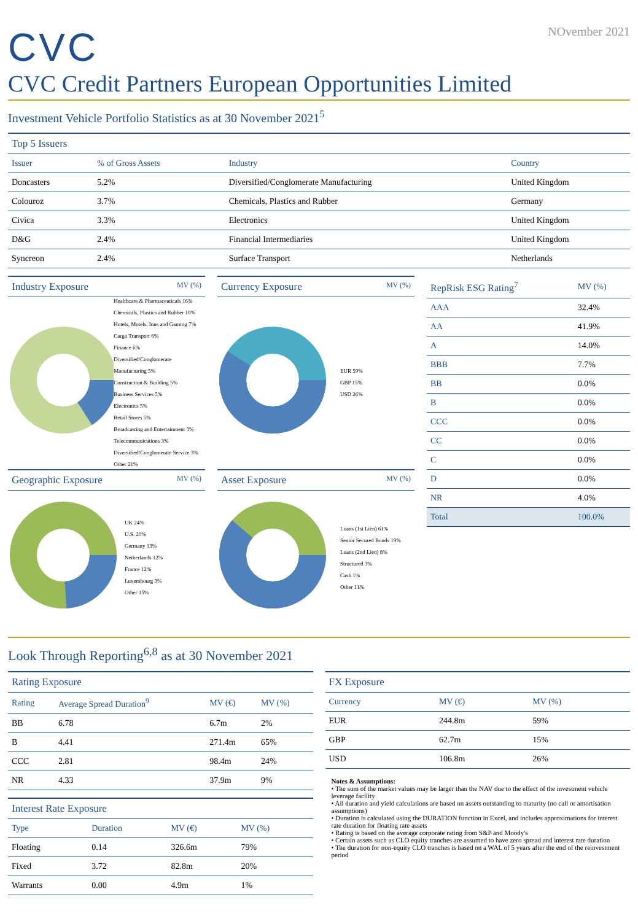CVC
NOvember 2021
CVC Credit Partners European Opportunities Limited
Investment Vehicle Portfolio Statistics as at 30 November 2021<sup>5</sup>
Top 5 Issuers
| Issuer | % of Gross Assets | Industry | Country |
| --- | --- | --- | --- |
| Doncasters | 5.2% | Diversified/Conglomerate Manufacturing | United Kingdom |
| Colouroz | 3.7% | Chemicals, Plastics and Rubber | Germany |
| Civica | 3.3% | Electronics | United Kingdom |
| D&G | 2.4% | Financial Intermediaries | United Kingdom |
| Syncreon | 2.4% | Surface Transport | Netherlands |
Industry Exposure MV (%)
Healthcare & Pharmaceuticals 16%
Chemicals, Plastics and Rubber 10%
Hotels, Motels, Inns and Gaming 7%
Cargo Transport 6%
Finance 6%
Diversified/Conglomerate Manufacturing 5%
Construction & Building 5%
Business Services 5%
Electronics 5%
Retail Stores 5%
Broadcasting and Entertainment 3%
Telecommunications 3%
Diversified/Conglomerate Service 3%
Other 21%
Currency Exposure MV (%)
EUR 59%
GBP 15%
USD 26%
Geographic Exposure MV (%)
UK 24%
U.S. 20%
Germany 13%
Netherlands 12%
France 12%
Luxembourg 3%
Other 15%
Asset Exposure MV (%)
Loans (1st Lien) 61%
Senior Secured Bonds 19%
Loans (2nd Lien) 8%
Structured 3%
Cash 1%
Other 11%
| RepRisk ESG Rating<sup>7</sup> | MV (%) |
| --- | --- |
| AAA | 32.4% |
| AA | 41.9% |
| A | 14.0% |
| BBB | 7.7% |
| BB | 0.0% |
| B | 0.0% |
| CCC | 0.0% |
| CC | 0.0% |
| C | 0.0% |
| D | 0.0% |
| NR | 4.0% |
| Total | 100.0% |
Look Through Reporting<sup>6,8</sup> as at 30 November 2021
Rating Exposure
| Rating | Average Spread Duration<sup>9</sup> | MV (€) | MV (%) |
| --- | --- | --- | --- |
| BB | 6.78 | 6.7m | 2% |
| B | 4.41 | 271.4m | 65% |
| CCC | 2.81 | 98.4m | 24% |
| NR | 4.33 | 37.9m | 9% |
Interest Rate Exposure
| Type | Duration | MV (€) | MV (%) |
| --- | --- | --- | --- |
| Floating | 0.14 | 326.6m | 79% |
| Fixed | 3.72 | 82.8m | 20% |
| Warrants | 0.00 | 4.9m | 1% |
FX Exposure
| Currency | MV (€) | MV (%) |
| --- | --- | --- |
| EUR | 244.8m | 59% |
| GBP | 62.7m | 15% |
| USD | 106.8m | 26% |
Notes & Assumptions:
• The sum of the market values may be larger than the NAV due to the effect of the investment vehicle leverage facility
• All duration and yield calculations are based on assets outstanding to maturity (no call or amortisation assumptions)
• Duration is calculated using the DURATION function in Excel, and includes approximations for interest rate duration for floating rate assets
• Rating is based on the average corporate rating from S&P and Moody's
• Certain assets such as CLO equity tranches are assumed to have zero spread and interest rate duration
• The duration for non-equity CLO tranches is based on a WAL of 5 years after the end of the reinvestment period